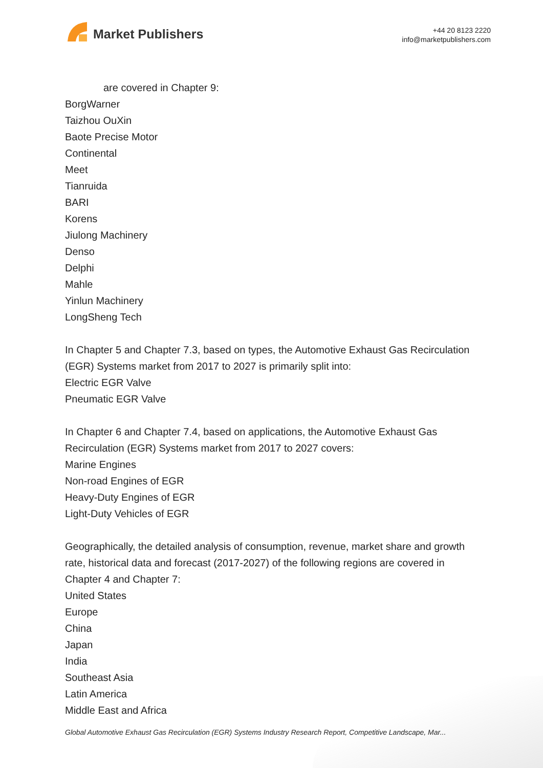Market Publishers
+44 20 8123 2220
info@marketpublishers.com
are covered in Chapter 9:
BorgWarner
Taizhou OuXin
Baote Precise Motor
Continental
Meet
Tianruida
BARI
Korens
Jiulong Machinery
Denso
Delphi
Mahle
Yinlun Machinery
LongSheng Tech
In Chapter 5 and Chapter 7.3, based on types, the Automotive Exhaust Gas Recirculation (EGR) Systems market from 2017 to 2027 is primarily split into:
Electric EGR Valve
Pneumatic EGR Valve
In Chapter 6 and Chapter 7.4, based on applications, the Automotive Exhaust Gas Recirculation (EGR) Systems market from 2017 to 2027 covers:
Marine Engines
Non-road Engines of EGR
Heavy-Duty Engines of EGR
Light-Duty Vehicles of EGR
Geographically, the detailed analysis of consumption, revenue, market share and growth rate, historical data and forecast (2017-2027) of the following regions are covered in Chapter 4 and Chapter 7:
United States
Europe
China
Japan
India
Southeast Asia
Latin America
Middle East and Africa
Global Automotive Exhaust Gas Recirculation (EGR) Systems Industry Research Report, Competitive Landscape, Mar...